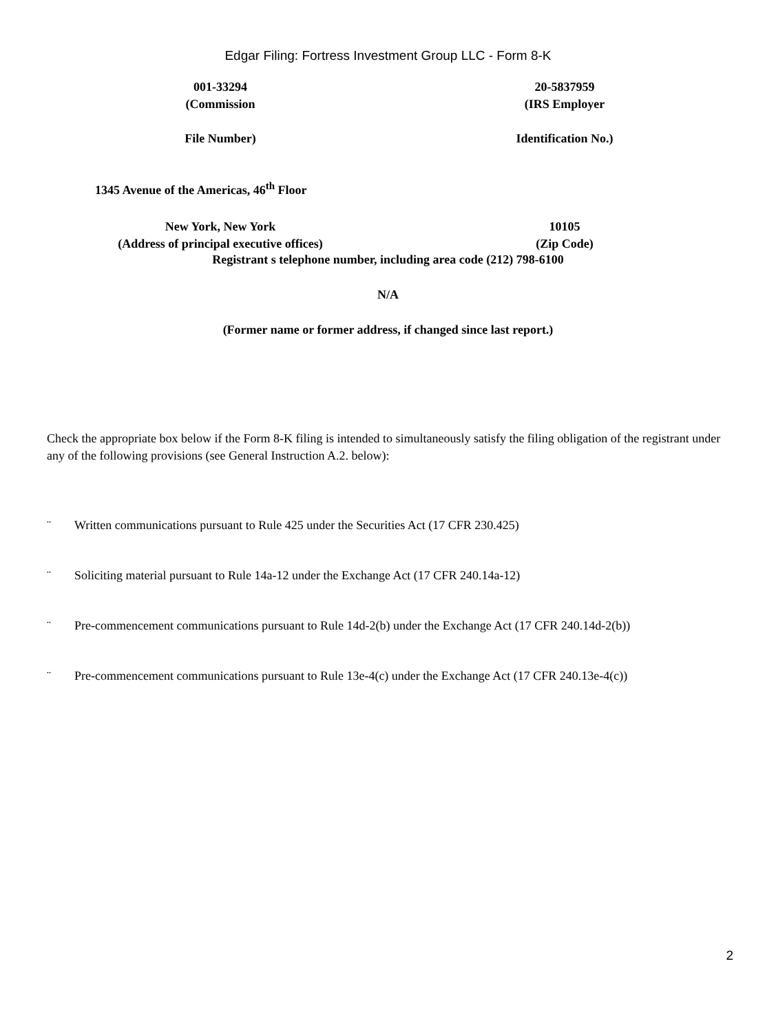Edgar Filing: Fortress Investment Group LLC - Form 8-K
001-33294
(Commission
File Number)
20-5837959
(IRS Employer
Identification No.)
1345 Avenue of the Americas, 46<sup>th</sup> Floor
New York, New York
(Address of principal executive offices)
10105
(Zip Code)
Registrant s telephone number, including area code (212) 798-6100
N/A
(Former name or former address, if changed since last report.)
Check the appropriate box below if the Form 8-K filing is intended to simultaneously satisfy the filing obligation of the registrant under any of the following provisions (see General Instruction A.2. below):
¨ Written communications pursuant to Rule 425 under the Securities Act (17 CFR 230.425)
¨ Soliciting material pursuant to Rule 14a-12 under the Exchange Act (17 CFR 240.14a-12)
¨ Pre-commencement communications pursuant to Rule 14d-2(b) under the Exchange Act (17 CFR 240.14d-2(b))
¨ Pre-commencement communications pursuant to Rule 13e-4(c) under the Exchange Act (17 CFR 240.13e-4(c))
2